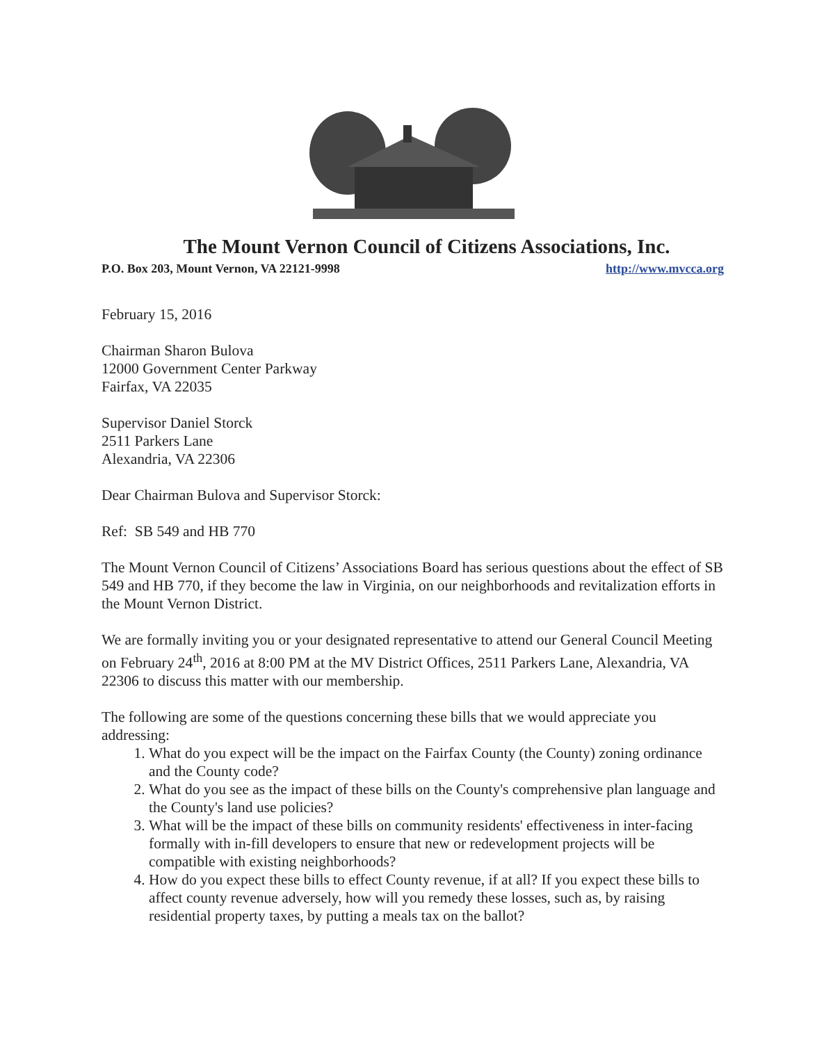The Mount Vernon Council of Citizens Associations, Inc.
P.O. Box 203, Mount Vernon, VA 22121-9998 http://www.mvcca.org
February 15, 2016
Chairman Sharon Bulova
12000 Government Center Parkway
Fairfax, VA 22035
Supervisor Daniel Storck
2511 Parkers Lane
Alexandria, VA 22306
Dear Chairman Bulova and Supervisor Storck:
Ref: SB 549 and HB 770
The Mount Vernon Council of Citizens’ Associations Board has serious questions about the effect of SB 549 and HB 770, if they become the law in Virginia, on our neighborhoods and revitalization efforts in the Mount Vernon District.
We are formally inviting you or your designated representative to attend our General Council Meeting on February 24<sup>th</sup>, 2016 at 8:00 PM at the MV District Offices, 2511 Parkers Lane, Alexandria, VA 22306 to discuss this matter with our membership.
The following are some of the questions concerning these bills that we would appreciate you addressing:
1. What do you expect will be the impact on the Fairfax County (the County) zoning ordinance and the County code?
2. What do you see as the impact of these bills on the County's comprehensive plan language and the County's land use policies?
3. What will be the impact of these bills on community residents' effectiveness in inter-facing formally with in-fill developers to ensure that new or redevelopment projects will be compatible with existing neighborhoods?
4. How do you expect these bills to effect County revenue, if at all? If you expect these bills to affect county revenue adversely, how will you remedy these losses, such as, by raising residential property taxes, by putting a meals tax on the ballot?